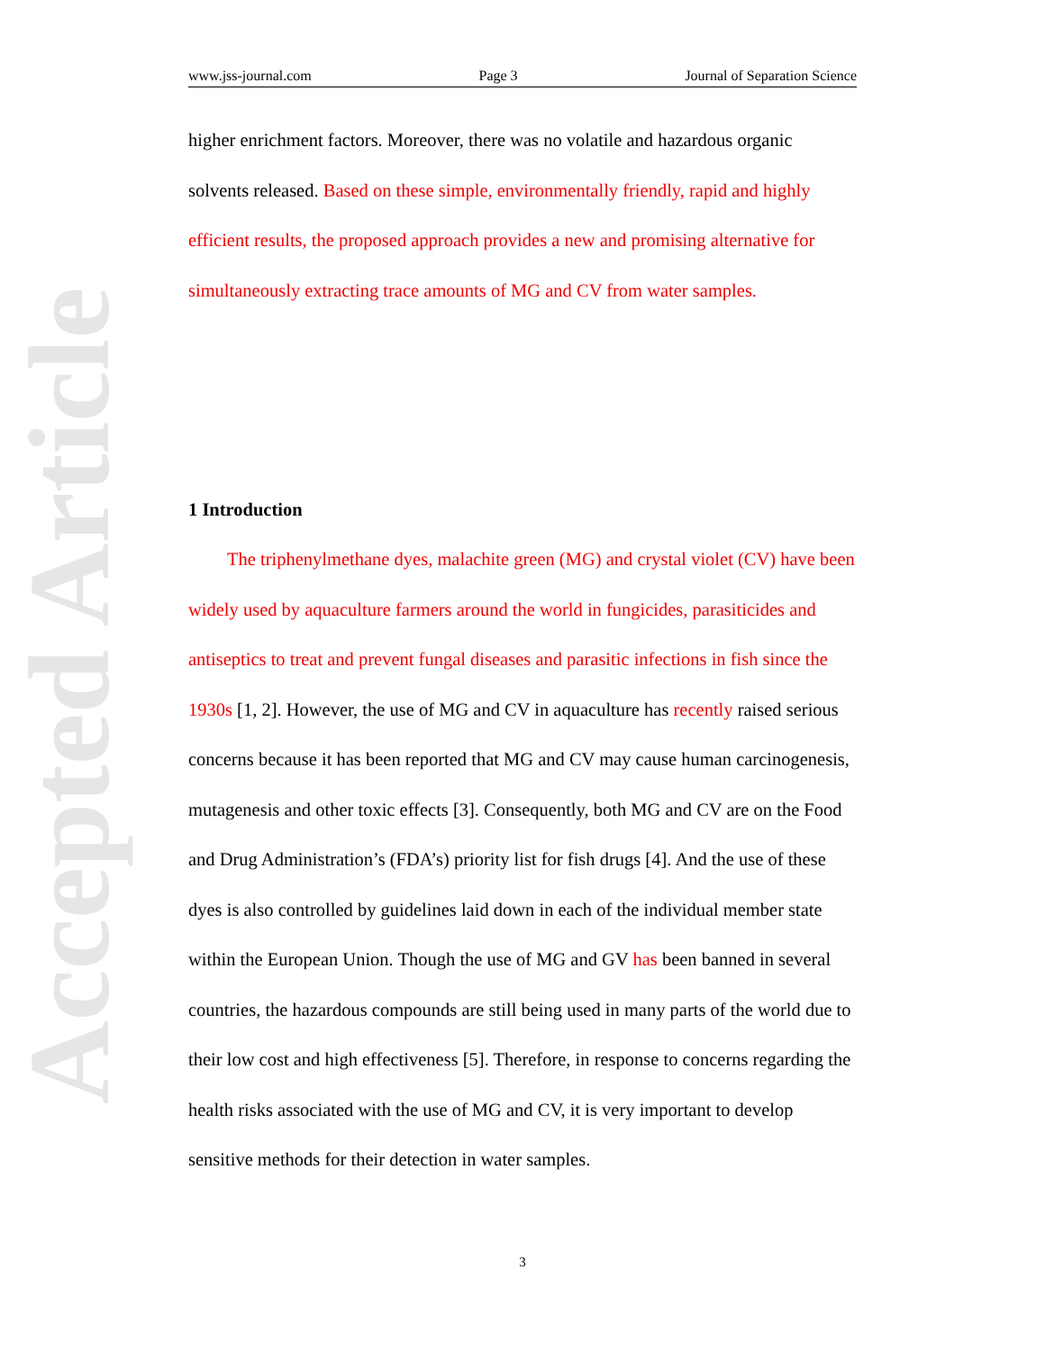Accepted Article
www.jss-journal.com Page 3 Journal of Separation Science
higher enrichment factors. Moreover, there was no volatile and hazardous organic solvents released. Based on these simple, environmentally friendly, rapid and highly efficient results, the proposed approach provides a new and promising alternative for simultaneously extracting trace amounts of MG and CV from water samples.
1 Introduction
The triphenylmethane dyes, malachite green (MG) and crystal violet (CV) have been widely used by aquaculture farmers around the world in fungicides, parasiticides and antiseptics to treat and prevent fungal diseases and parasitic infections in fish since the 1930s [1, 2]. However, the use of MG and CV in aquaculture has recently raised serious concerns because it has been reported that MG and CV may cause human carcinogenesis, mutagenesis and other toxic effects [3]. Consequently, both MG and CV are on the Food and Drug Administration’s (FDA’s) priority list for fish drugs [4]. And the use of these dyes is also controlled by guidelines laid down in each of the individual member state within the European Union. Though the use of MG and GV has been banned in several countries, the hazardous compounds are still being used in many parts of the world due to their low cost and high effectiveness [5]. Therefore, in response to concerns regarding the health risks associated with the use of MG and CV, it is very important to develop sensitive methods for their detection in water samples.
3